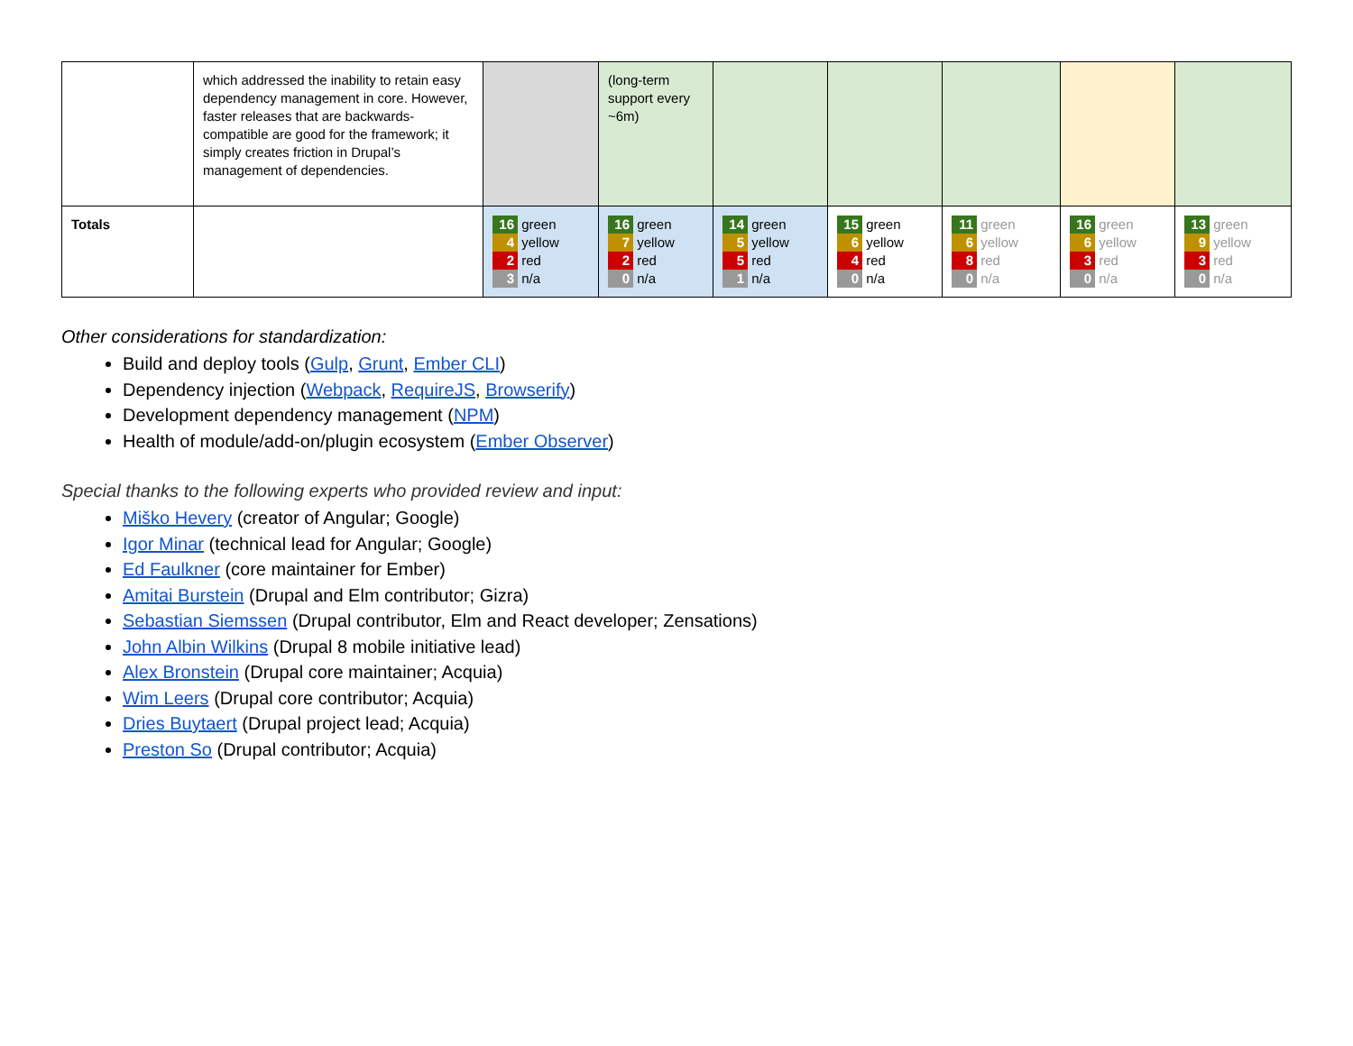| | which addressed the inability to retain easy dependency management in core. However, faster releases that are backwards-compatible are good for the framework; it simply creates friction in Drupal’s management of dependencies. | | (long-term support every ~6m) | | | | | |
| Totals | | 16 green 4 yellow 2 red 3 n/a | 16 green 7 yellow 2 red 0 n/a | 14 green 5 yellow 5 red 1 n/a | 15 green 6 yellow 4 red 0 n/a | 11 green 6 yellow 8 red 0 n/a | 16 green 6 yellow 3 red 0 n/a | 13 green 9 yellow 3 red 0 n/a |
Other considerations for standardization:
Build and deploy tools (Gulp, Grunt, Ember CLI)
Dependency injection (Webpack, RequireJS, Browserify)
Development dependency management (NPM)
Health of module/add-on/plugin ecosystem (Ember Observer)
Special thanks to the following experts who provided review and input:
Miško Hevery (creator of Angular; Google)
Igor Minar (technical lead for Angular; Google)
Ed Faulkner (core maintainer for Ember)
Amitai Burstein (Drupal and Elm contributor; Gizra)
Sebastian Siemssen (Drupal contributor, Elm and React developer; Zensations)
John Albin Wilkins (Drupal 8 mobile initiative lead)
Alex Bronstein (Drupal core maintainer; Acquia)
Wim Leers (Drupal core contributor; Acquia)
Dries Buytaert (Drupal project lead; Acquia)
Preston So (Drupal contributor; Acquia)